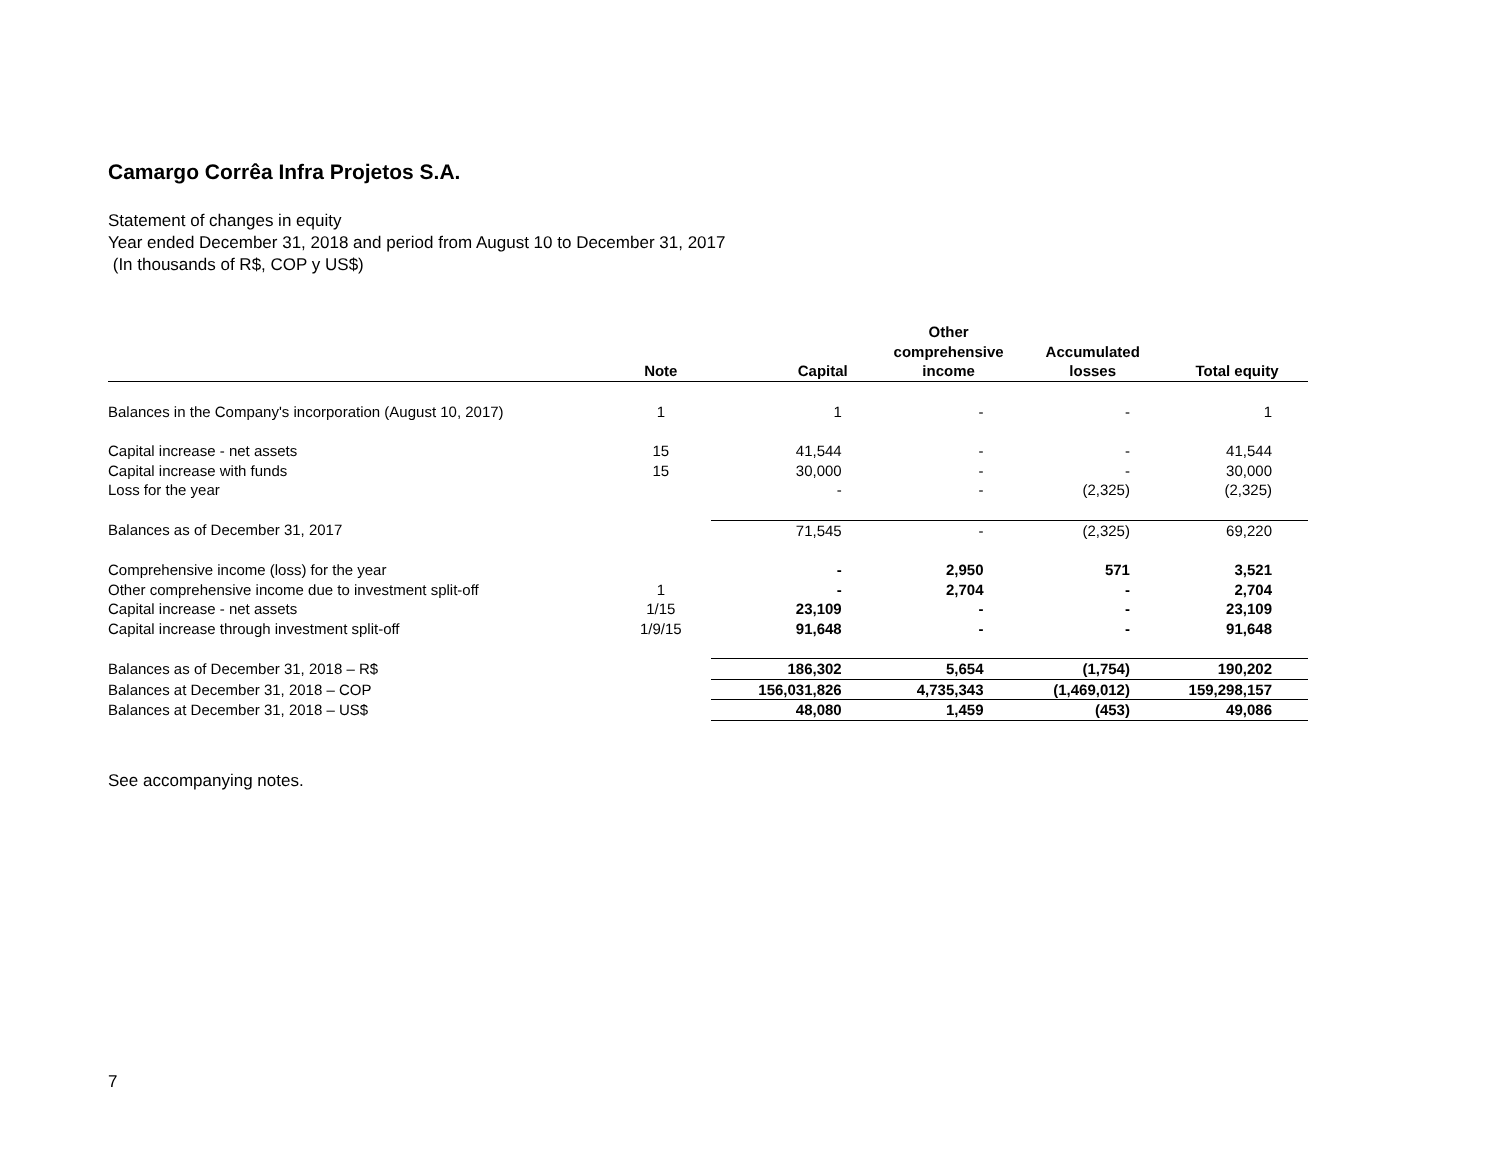Camargo Corrêa Infra Projetos S.A.
Statement of changes in equity
Year ended December 31, 2018 and period from August 10 to December 31, 2017
(In thousands of R$, COP y US$)
| | Note | Capital | Other comprehensive income | Accumulated losses | Total equity |
| --- | --- | --- | --- | --- | --- |
| Balances in the Company's incorporation (August 10, 2017) | 1 | 1 | - | - | 1 |
| Capital increase - net assets | 15 | 41,544 | - | - | 41,544 |
| Capital increase with funds | 15 | 30,000 | - | - | 30,000 |
| Loss for the year | | - | - | (2,325) | (2,325) |
| Balances as of December 31, 2017 | | 71,545 | - | (2,325) | 69,220 |
| Comprehensive income (loss) for the year | | - | 2,950 | 571 | 3,521 |
| Other comprehensive income due to investment split-off | 1 | - | 2,704 | - | 2,704 |
| Capital increase - net assets | 1/15 | 23,109 | - | - | 23,109 |
| Capital increase through investment split-off | 1/9/15 | 91,648 | - | - | 91,648 |
| Balances as of December 31, 2018 – R$ | | 186,302 | 5,654 | (1,754) | 190,202 |
| Balances at December 31, 2018 – COP | | 156,031,826 | 4,735,343 | (1,469,012) | 159,298,157 |
| Balances at December 31, 2018 – US$ | | 48,080 | 1,459 | (453) | 49,086 |
See accompanying notes.
7